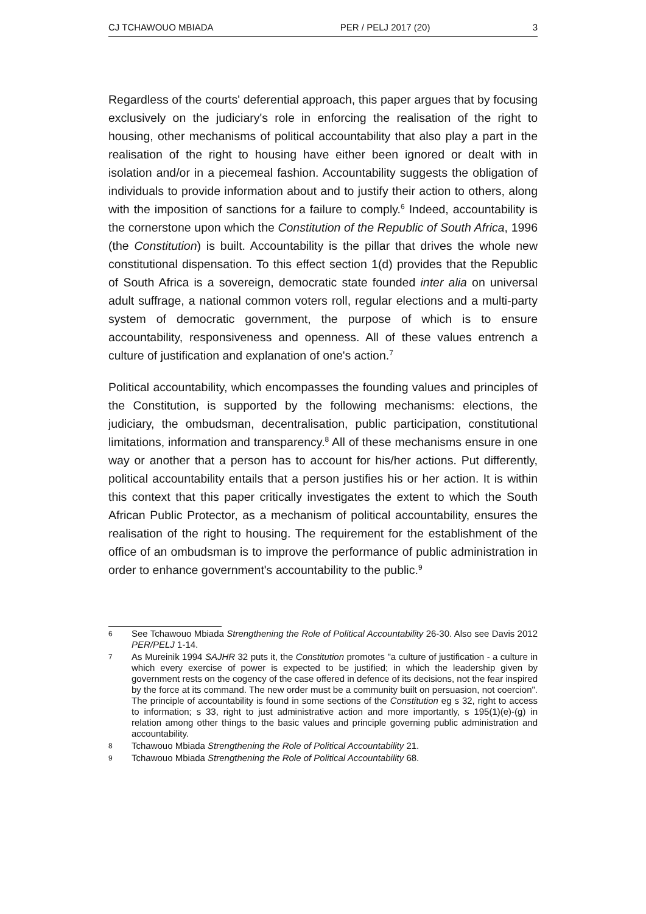CJ TCHAWOUO MBIADA PER / PELJ 2017 (20) 3
Regardless of the courts' deferential approach, this paper argues that by focusing exclusively on the judiciary's role in enforcing the realisation of the right to housing, other mechanisms of political accountability that also play a part in the realisation of the right to housing have either been ignored or dealt with in isolation and/or in a piecemeal fashion. Accountability suggests the obligation of individuals to provide information about and to justify their action to others, along with the imposition of sanctions for a failure to comply.<sup>6</sup> Indeed, accountability is the cornerstone upon which the Constitution of the Republic of South Africa, 1996 (the Constitution) is built. Accountability is the pillar that drives the whole new constitutional dispensation. To this effect section 1(d) provides that the Republic of South Africa is a sovereign, democratic state founded inter alia on universal adult suffrage, a national common voters roll, regular elections and a multi-party system of democratic government, the purpose of which is to ensure accountability, responsiveness and openness. All of these values entrench a culture of justification and explanation of one's action.<sup>7</sup>
Political accountability, which encompasses the founding values and principles of the Constitution, is supported by the following mechanisms: elections, the judiciary, the ombudsman, decentralisation, public participation, constitutional limitations, information and transparency.<sup>8</sup> All of these mechanisms ensure in one way or another that a person has to account for his/her actions. Put differently, political accountability entails that a person justifies his or her action. It is within this context that this paper critically investigates the extent to which the South African Public Protector, as a mechanism of political accountability, ensures the realisation of the right to housing. The requirement for the establishment of the office of an ombudsman is to improve the performance of public administration in order to enhance government's accountability to the public.<sup>9</sup>
6 See Tchawouo Mbiada Strengthening the Role of Political Accountability 26-30. Also see Davis 2012 PER/PELJ 1-14.
7 As Mureinik 1994 SAJHR 32 puts it, the Constitution promotes "a culture of justification - a culture in which every exercise of power is expected to be justified; in which the leadership given by government rests on the cogency of the case offered in defence of its decisions, not the fear inspired by the force at its command. The new order must be a community built on persuasion, not coercion". The principle of accountability is found in some sections of the Constitution eg s 32, right to access to information; s 33, right to just administrative action and more importantly, s 195(1)(e)-(g) in relation among other things to the basic values and principle governing public administration and accountability.
8 Tchawouo Mbiada Strengthening the Role of Political Accountability 21.
9 Tchawouo Mbiada Strengthening the Role of Political Accountability 68.